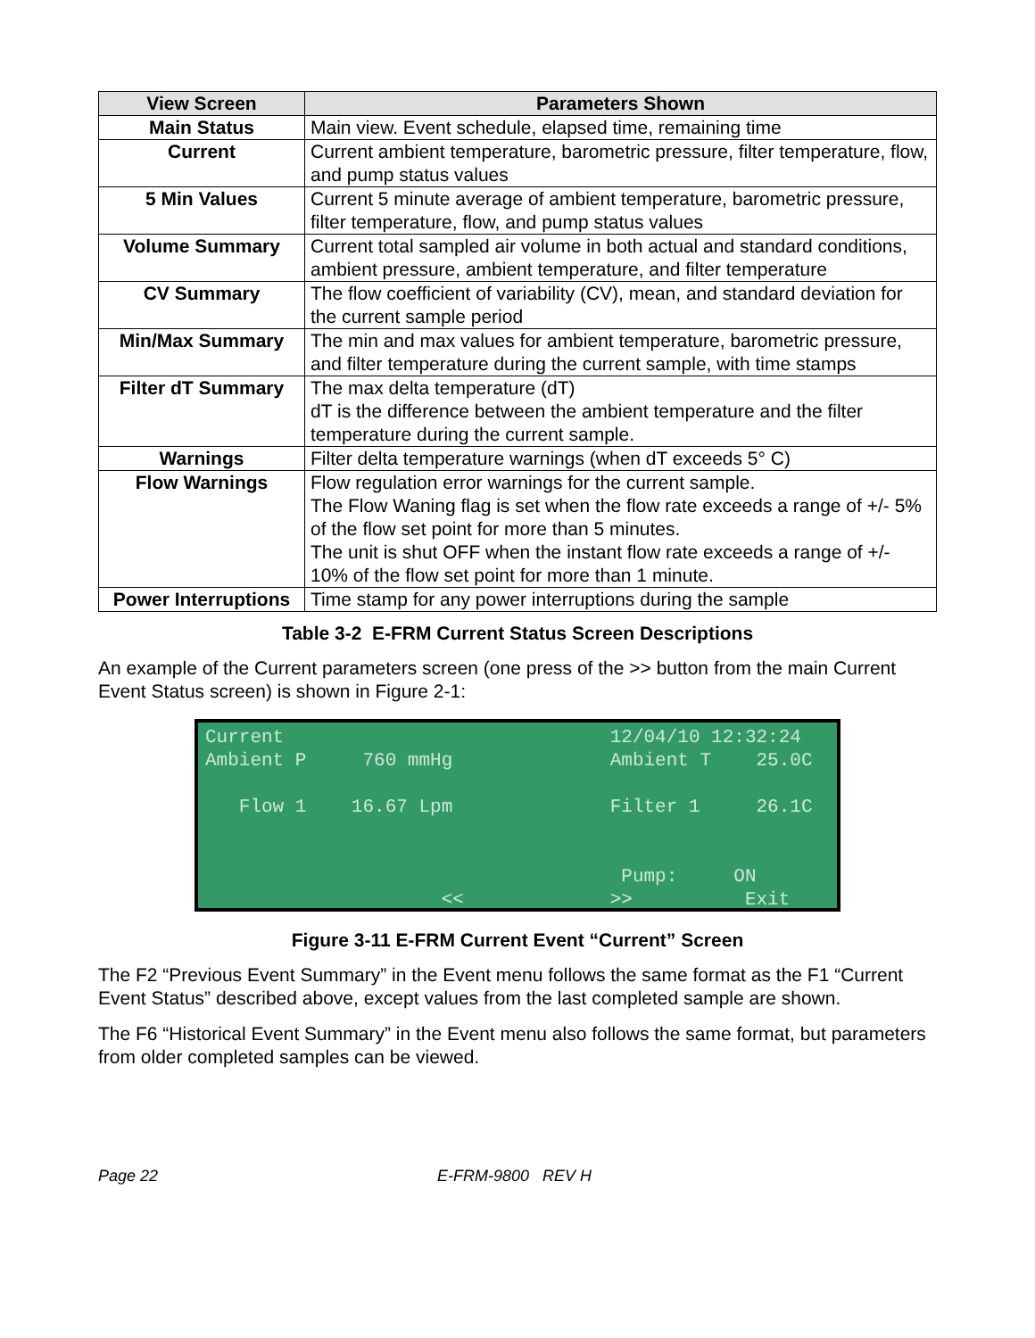| View Screen | Parameters Shown |
| --- | --- |
| Main Status | Main view. Event schedule, elapsed time, remaining time |
| Current | Current ambient temperature, barometric pressure, filter temperature, flow, and pump status values |
| 5 Min Values | Current 5 minute average of ambient temperature, barometric pressure, filter temperature, flow, and pump status values |
| Volume Summary | Current total sampled air volume in both actual and standard conditions, ambient pressure, ambient temperature, and filter temperature |
| CV Summary | The flow coefficient of variability (CV), mean, and standard deviation for the current sample period |
| Min/Max Summary | The min and max values for ambient temperature, barometric pressure, and filter temperature during the current sample, with time stamps |
| Filter dT Summary | The max delta temperature (dT) dT is the difference between the ambient temperature and the filter temperature during the current sample. |
| Warnings | Filter delta temperature warnings (when dT exceeds 5° C) |
| Flow Warnings | Flow regulation error warnings for the current sample. The Flow Waning flag is set when the flow rate exceeds a range of +/- 5% of the flow set point for more than 5 minutes. The unit is shut OFF when the instant flow rate exceeds a range of +/- 10% of the flow set point for more than 1 minute. |
| Power Interruptions | Time stamp for any power interruptions during the sample |
Table 3-2 E-FRM Current Status Screen Descriptions
An example of the Current parameters screen (one press of the >> button from the main Current Event Status screen) is shown in Figure 2-1:
Current                             12/04/10 12:32:24
Ambient P     760 mmHg              Ambient T    25.0C

   Flow 1    16.67 Lpm              Filter 1     26.1C


                                     Pump:     ON
                     <<             >>          Exit
Figure 3-11 E-FRM Current Event “Current” Screen
The F2 “Previous Event Summary” in the Event menu follows the same format as the F1 “Current Event Status” described above, except values from the last completed sample are shown.
The F6 “Historical Event Summary” in the Event menu also follows the same format, but parameters from older completed samples can be viewed.
Page 22 E-FRM-9800 REV H